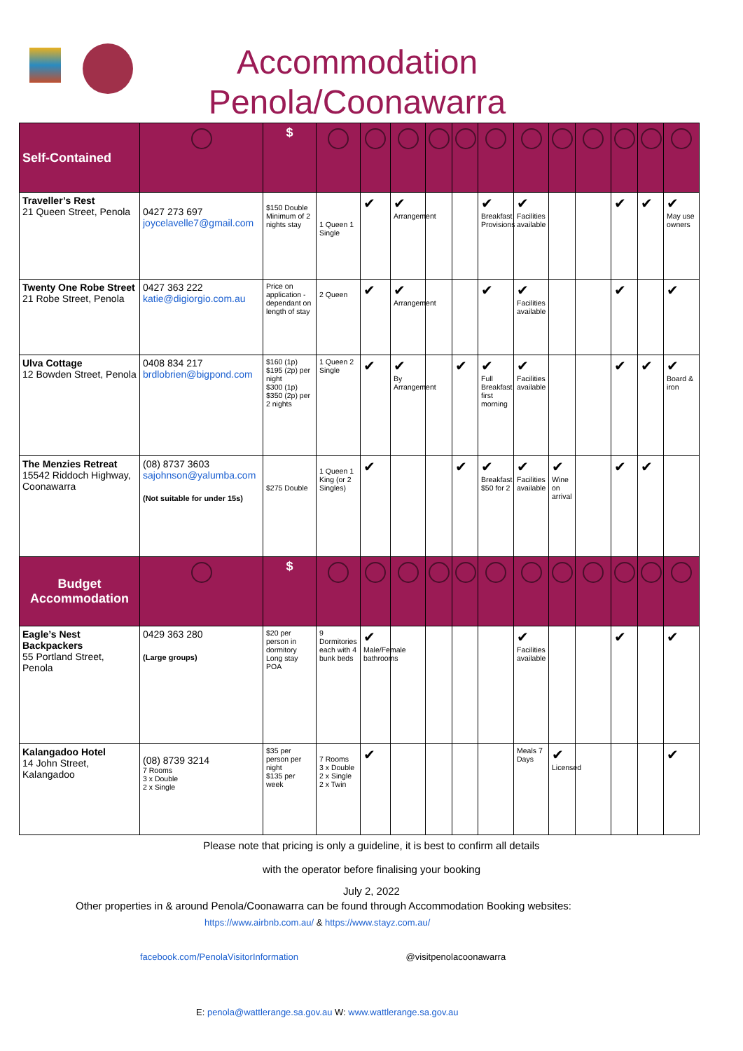Accommodation Penola/Coonawarra
| Self-Contained | | $ | | | | | | | | | | | | |
| Traveller’s Rest 21 Queen Street, Penola | 0427 273 697 joycelavelle7@gmail.com | $150 Double Minimum of 2 nights stay | 1 Queen 1 Single | ✔ | ✔ Arrangement | | | ✔ Breakfast Provisions | ✔ Facilities available | | | ✔ | ✔ | ✔ May use owners |
| Twenty One Robe Street 21 Robe Street, Penola | 0427 363 222 katie@digiorgio.com.au | Price on application - dependant on length of stay | 2 Queen | ✔ | ✔ Arrangement | | | ✔ | ✔ Facilities available | | | ✔ | | ✔ |
| Ulva Cottage 12 Bowden Street, Penola | 0408 834 217 brdlobrien@bigpond.com | $160 (1p) $195 (2p) per night $300 (1p) $350 (2p) per 2 nights | 1 Queen 2 Single | ✔ | ✔ By Arrangement | | ✔ | ✔ Full Breakfast first morning | ✔ Facilities available | | | ✔ | ✔ | ✔ Board & iron |
| The Menzies Retreat 15542 Riddoch Highway, Coonawarra | (08) 8737 3603 sajohnson@yalumba.com (Not suitable for under 15s) | $275 Double | 1 Queen 1 King (or 2 Singles) | ✔ | | | ✔ | ✔ Breakfast $50 for 2 | ✔ Facilities available | ✔ Wine on arrival | | ✔ | ✔ | |
| Budget Accommodation | | $ | | | | | | | | | | | | |
| Eagle’s Nest Backpackers 55 Portland Street, Penola | 0429 363 280 (Large groups) | $20 per person in dormitory Long stay POA | 9 Dormitories each with 4 bunk beds | ✔ Male/Female bathrooms | | | | | ✔ Facilities available | | | ✔ | | ✔ |
| Kalangadoo Hotel 14 John Street, Kalangadoo | (08) 8739 3214 7 Rooms 3 x Double 2 x Single | $35 per person per night $135 per week | 7 Rooms 3 x Double 2 x Single 2 x Twin | ✔ | | | | | Meals 7 Days | ✔ Licensed | | | | ✔ |
Please note that pricing is only a guideline, it is best to confirm all details
with the operator before finalising your booking
July 2, 2022
Other properties in & around Penola/Coonawarra can be found through Accommodation Booking websites:
https://www.airbnb.com.au/ & https://www.stayz.com.au/
facebook.com/PenolaVisitorInformation @visitpenolacoonawarra
E: penola@wattlerange.sa.gov.au W: www.wattlerange.sa.gov.au